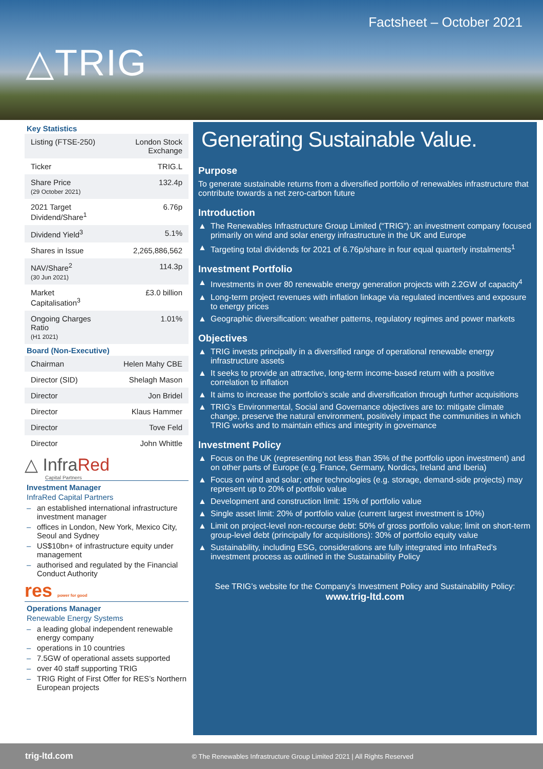Factsheet – October 2021
△TRIG
Key Statistics
| Listing (FTSE-250) | London Stock Exchange |
| Ticker | TRIG.L |
| Share Price (29 October 2021) | 132.4p |
| 2021 Target Dividend/Share<sup>1</sup> | 6.76p |
| Dividend Yield<sup>3</sup> | 5.1% |
| Shares in Issue | 2,265,886,562 |
| NAV/Share<sup>2</sup> (30 Jun 2021) | 114.3p |
| Market Capitalisation<sup>3</sup> | £3.0 billion |
| Ongoing Charges Ratio (H1 2021) | 1.01% |
Board (Non-Executive)
| Chairman | Helen Mahy CBE |
| Director (SID) | Shelagh Mason |
| Director | Jon Bridel |
| Director | Klaus Hammer |
| Director | Tove Feld |
| Director | John Whittle |
△ InfraRed
Capital Partners
Investment Manager
InfraRed Capital Partners
an established international infrastructure investment manager
offices in London, New York, Mexico City, Seoul and Sydney
US$10bn+ of infrastructure equity under management
authorised and regulated by the Financial Conduct Authority
res power for good
Operations Manager
Renewable Energy Systems
a leading global independent renewable energy company
operations in 10 countries
7.5GW of operational assets supported
over 40 staff supporting TRIG
TRIG Right of First Offer for RES’s Northern European projects
Generating Sustainable Value.
Purpose
To generate sustainable returns from a diversified portfolio of renewables infrastructure that contribute towards a net zero-carbon future
Introduction
▲ The Renewables Infrastructure Group Limited (“TRIG”): an investment company focused primarily on wind and solar energy infrastructure in the UK and Europe
▲ Targeting total dividends for 2021 of 6.76p/share in four equal quarterly instalments<sup>1</sup>
Investment Portfolio
▲ Investments in over 80 renewable energy generation projects with 2.2GW of capacity<sup>4</sup>
▲ Long-term project revenues with inflation linkage via regulated incentives and exposure to energy prices
▲ Geographic diversification: weather patterns, regulatory regimes and power markets
Objectives
▲ TRIG invests principally in a diversified range of operational renewable energy infrastructure assets
▲ It seeks to provide an attractive, long-term income-based return with a positive correlation to inflation
▲ It aims to increase the portfolio’s scale and diversification through further acquisitions
▲ TRIG’s Environmental, Social and Governance objectives are to: mitigate climate change, preserve the natural environment, positively impact the communities in which TRIG works and to maintain ethics and integrity in governance
Investment Policy
▲ Focus on the UK (representing not less than 35% of the portfolio upon investment) and on other parts of Europe (e.g. France, Germany, Nordics, Ireland and Iberia)
▲ Focus on wind and solar; other technologies (e.g. storage, demand-side projects) may represent up to 20% of portfolio value
▲ Development and construction limit: 15% of portfolio value
▲ Single asset limit: 20% of portfolio value (current largest investment is 10%)
▲ Limit on project-level non-recourse debt: 50% of gross portfolio value; limit on short-term group-level debt (principally for acquisitions): 30% of portfolio equity value
▲ Sustainability, including ESG, considerations are fully integrated into InfraRed’s investment process as outlined in the Sustainability Policy
See TRIG’s website for the Company’s Investment Policy and Sustainability Policy:
www.trig-ltd.com
trig-ltd.com © The Renewables Infrastructure Group Limited 2021 | All Rights Reserved